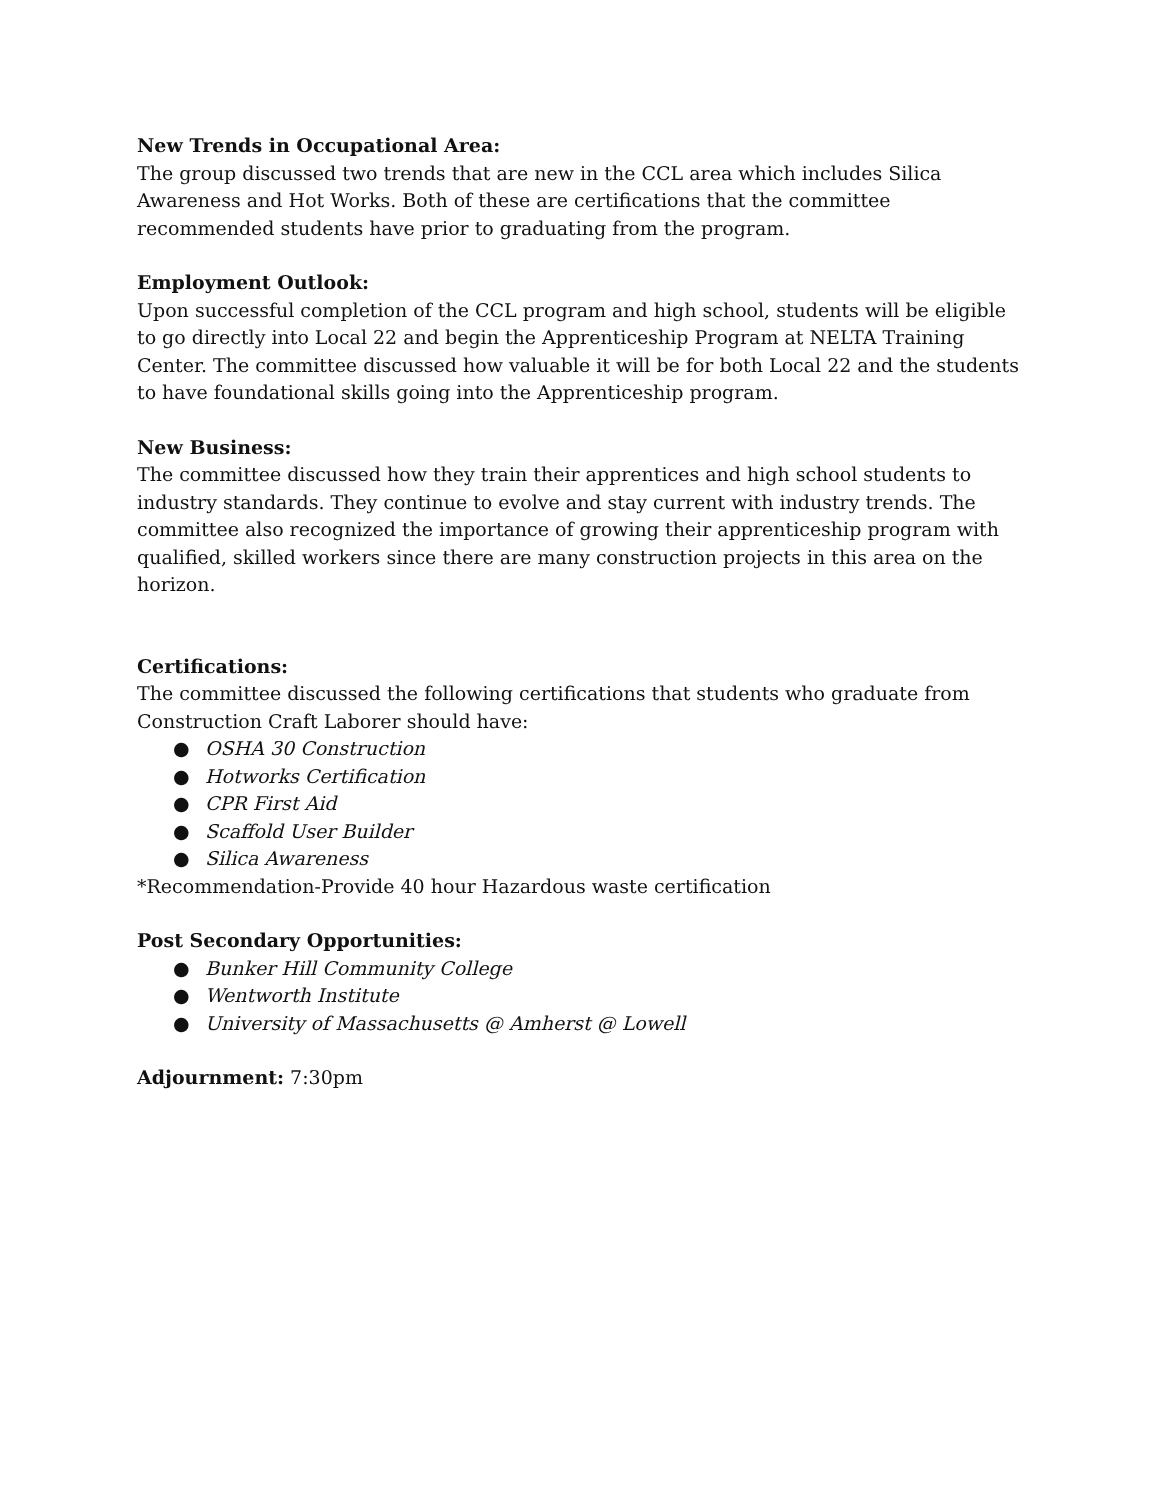New Trends in Occupational Area:
The group discussed two trends that are new in the CCL area which includes Silica Awareness and Hot Works. Both of these are certifications that the committee recommended students have prior to graduating from the program.
Employment Outlook:
Upon successful completion of the CCL program and high school, students will be eligible to go directly into Local 22 and begin the Apprenticeship Program at NELTA Training Center. The committee discussed how valuable it will be for both Local 22 and the students to have foundational skills going into the Apprenticeship program.
New Business:
The committee discussed how they train their apprentices and high school students to industry standards. They continue to evolve and stay current with industry trends. The committee also recognized the importance of growing their apprenticeship program with qualified, skilled workers since there are many construction projects in this area on the horizon.
Certifications:
The committee discussed the following certifications that students who graduate from Construction Craft Laborer should have:
● OSHA 30 Construction
● Hotworks Certification
● CPR First Aid
● Scaffold User Builder
● Silica Awareness
*Recommendation-Provide 40 hour Hazardous waste certification
Post Secondary Opportunities:
● Bunker Hill Community College
● Wentworth Institute
● University of Massachusetts @ Amherst @ Lowell
Adjournment: 7:30pm